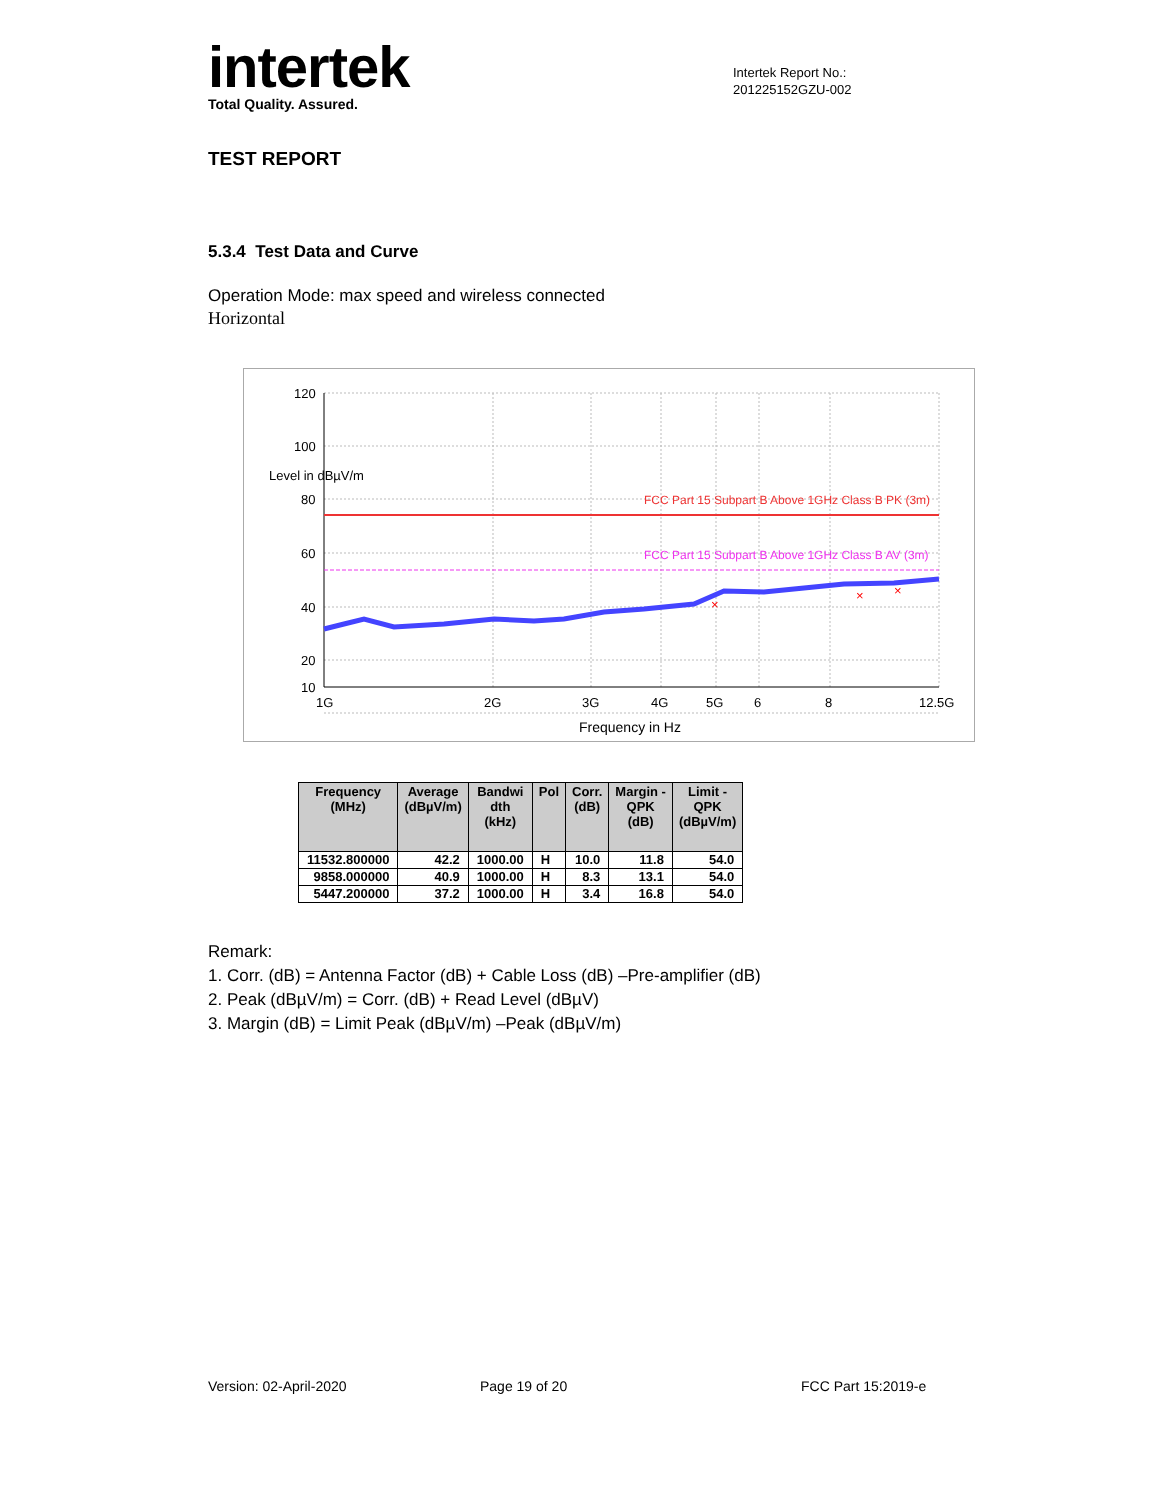intertek
Total Quality. Assured.
Intertek Report No.:
201225152GZU-002
TEST REPORT
5.3.4 Test Data and Curve
Operation Mode: max speed and wireless connected
Horizontal
FCC Part 15 Subpart B Above 1GHz Class B PK (3m)
FCC Part 15 Subpart B Above 1GHz Class B AV (3m)
×
×
×
120
100
Level in dBµV/m
80
60
40
20
10
1G
2G
3G
4G
5G
6
8
12.5G
Frequency in Hz
| Frequency (MHz) | Average (dBµV/m) | Bandwi dth (kHz) | Pol | Corr. (dB) | Margin - QPK (dB) | Limit - QPK (dBµV/m) |
| --- | --- | --- | --- | --- | --- | --- |
| 11532.800000 | 42.2 | 1000.00 | H | 10.0 | 11.8 | 54.0 |
| 9858.000000 | 40.9 | 1000.00 | H | 8.3 | 13.1 | 54.0 |
| 5447.200000 | 37.2 | 1000.00 | H | 3.4 | 16.8 | 54.0 |
Remark:
1. Corr. (dB) = Antenna Factor (dB) + Cable Loss (dB) –Pre-amplifier (dB)
2. Peak (dBµV/m) = Corr. (dB) + Read Level (dBµV)
3. Margin (dB) = Limit Peak (dBµV/m) –Peak (dBµV/m)
Version: 02-April-2020 Page 19 of 20 FCC Part 15:2019-e